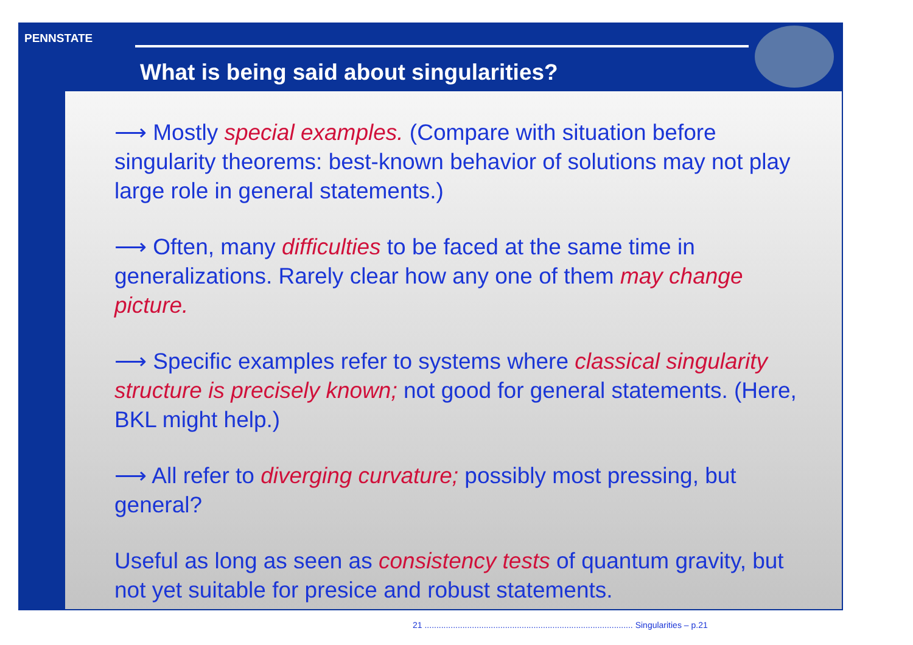PENNSTATE
What is being said about singularities?
⟶ Mostly special examples. (Compare with situation before singularity theorems: best-known behavior of solutions may not play large role in general statements.)
⟶ Often, many difficulties to be faced at the same time in generalizations. Rarely clear how any one of them may change picture.
⟶ Specific examples refer to systems where classical singularity structure is precisely known; not good for general statements. (Here, BKL might help.)
⟶ All refer to diverging curvature; possibly most pressing, but general?
Useful as long as seen as consistency tests of quantum gravity, but not yet suitable for presice and robust statements.
21 ........................................................................................ Singularities – p.21